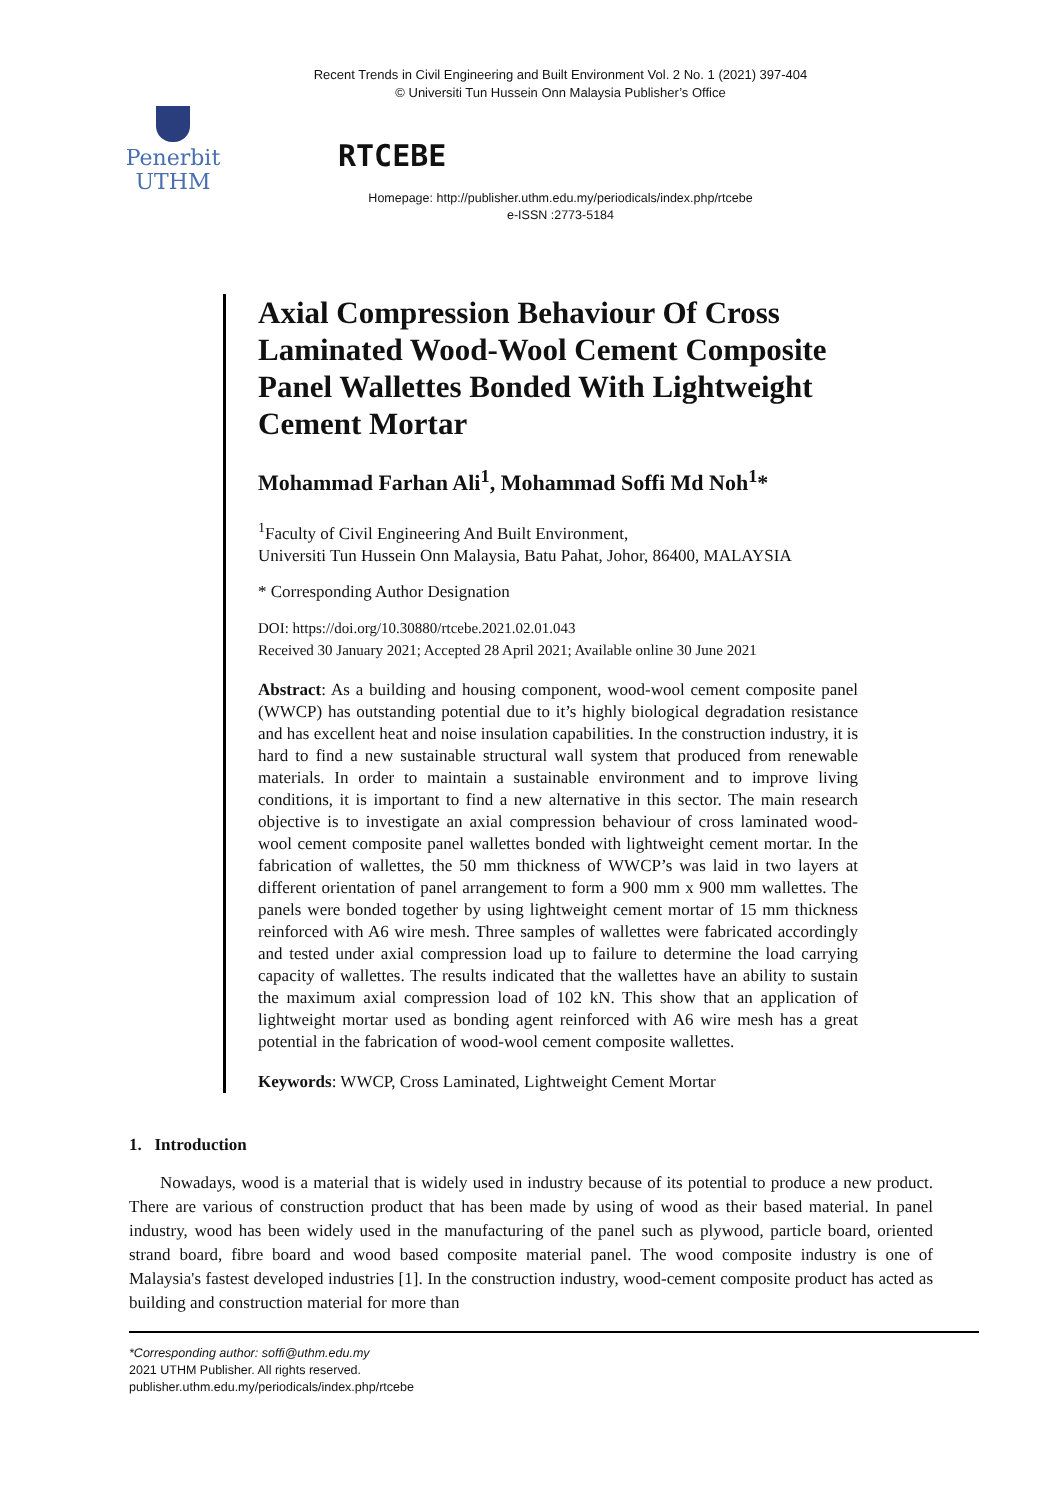Recent Trends in Civil Engineering and Built Environment Vol. 2 No. 1 (2021) 397-404
© Universiti Tun Hussein Onn Malaysia Publisher’s Office
Penerbit
UTHM
RTCEBE
Homepage: http://publisher.uthm.edu.my/periodicals/index.php/rtcebe
e-ISSN :2773-5184
Axial Compression Behaviour Of Cross Laminated Wood-Wool Cement Composite Panel Wallettes Bonded With Lightweight Cement Mortar
Mohammad Farhan Ali<sup>1</sup>, Mohammad Soffi Md Noh<sup>1</sup>*
<sup>1</sup> Faculty of Civil Engineering And Built Environment,
Universiti Tun Hussein Onn Malaysia, Batu Pahat, Johor, 86400, MALAYSIA
* Corresponding Author Designation
DOI: https://doi.org/10.30880/rtcebe.2021.02.01.043
Received 30 January 2021; Accepted 28 April 2021; Available online 30 June 2021
Abstract: As a building and housing component, wood-wool cement composite panel (WWCP) has outstanding potential due to it’s highly biological degradation resistance and has excellent heat and noise insulation capabilities. In the construction industry, it is hard to find a new sustainable structural wall system that produced from renewable materials. In order to maintain a sustainable environment and to improve living conditions, it is important to find a new alternative in this sector. The main research objective is to investigate an axial compression behaviour of cross laminated wood-wool cement composite panel wallettes bonded with lightweight cement mortar. In the fabrication of wallettes, the 50 mm thickness of WWCP’s was laid in two layers at different orientation of panel arrangement to form a 900 mm x 900 mm wallettes. The panels were bonded together by using lightweight cement mortar of 15 mm thickness reinforced with A6 wire mesh. Three samples of wallettes were fabricated accordingly and tested under axial compression load up to failure to determine the load carrying capacity of wallettes. The results indicated that the wallettes have an ability to sustain the maximum axial compression load of 102 kN. This show that an application of lightweight mortar used as bonding agent reinforced with A6 wire mesh has a great potential in the fabrication of wood-wool cement composite wallettes.
Keywords: WWCP, Cross Laminated, Lightweight Cement Mortar
1. Introduction
Nowadays, wood is a material that is widely used in industry because of its potential to produce a new product. There are various of construction product that has been made by using of wood as their based material. In panel industry, wood has been widely used in the manufacturing of the panel such as plywood, particle board, oriented strand board, fibre board and wood based composite material panel. The wood composite industry is one of Malaysia's fastest developed industries [1]. In the construction industry, wood-cement composite product has acted as building and construction material for more than
*Corresponding author: soffi@uthm.edu.my
2021 UTHM Publisher. All rights reserved.
publisher.uthm.edu.my/periodicals/index.php/rtcebe